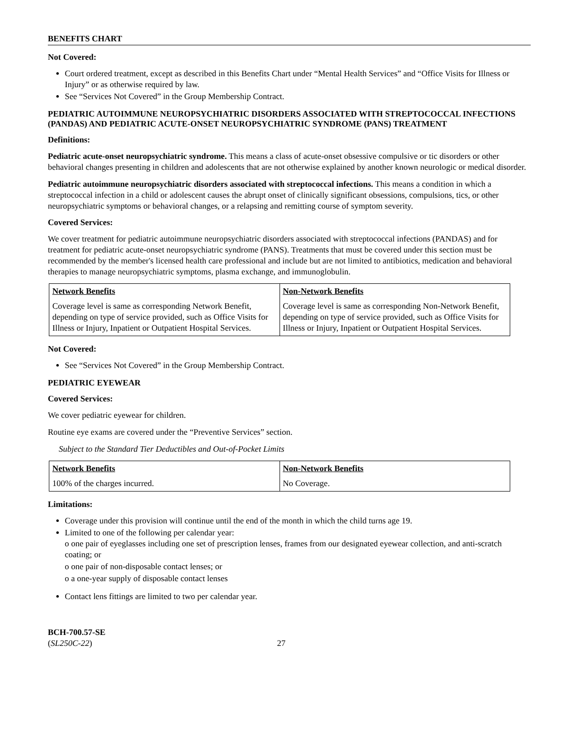BENEFITS CHART
Not Covered:
Court ordered treatment, except as described in this Benefits Chart under “Mental Health Services” and “Office Visits for Illness or Injury” or as otherwise required by law.
See “Services Not Covered” in the Group Membership Contract.
PEDIATRIC AUTOIMMUNE NEUROPSYCHIATRIC DISORDERS ASSOCIATED WITH STREPTOCOCCAL INFECTIONS (PANDAS) AND PEDIATRIC ACUTE-ONSET NEUROPSYCHIATRIC SYNDROME (PANS) TREATMENT
Definitions:
Pediatric acute-onset neuropsychiatric syndrome. This means a class of acute-onset obsessive compulsive or tic disorders or other behavioral changes presenting in children and adolescents that are not otherwise explained by another known neurologic or medical disorder.
Pediatric autoimmune neuropsychiatric disorders associated with streptococcal infections. This means a condition in which a streptococcal infection in a child or adolescent causes the abrupt onset of clinically significant obsessions, compulsions, tics, or other neuropsychiatric symptoms or behavioral changes, or a relapsing and remitting course of symptom severity.
Covered Services:
We cover treatment for pediatric autoimmune neuropsychiatric disorders associated with streptococcal infections (PANDAS) and for treatment for pediatric acute-onset neuropsychiatric syndrome (PANS). Treatments that must be covered under this section must be recommended by the member's licensed health care professional and include but are not limited to antibiotics, medication and behavioral therapies to manage neuropsychiatric symptoms, plasma exchange, and immunoglobulin.
| Network Benefits | Non-Network Benefits |
| --- | --- |
| Coverage level is same as corresponding Network Benefit, depending on type of service provided, such as Office Visits for Illness or Injury, Inpatient or Outpatient Hospital Services. | Coverage level is same as corresponding Non-Network Benefit, depending on type of service provided, such as Office Visits for Illness or Injury, Inpatient or Outpatient Hospital Services. |
Not Covered:
See “Services Not Covered” in the Group Membership Contract.
PEDIATRIC EYEWEAR
Covered Services:
We cover pediatric eyewear for children.
Routine eye exams are covered under the “Preventive Services” section.
Subject to the Standard Tier Deductibles and Out-of-Pocket Limits
| Network Benefits | Non-Network Benefits |
| --- | --- |
| 100% of the charges incurred. | No Coverage. |
Limitations:
Coverage under this provision will continue until the end of the month in which the child turns age 19.
Limited to one of the following per calendar year:
o one pair of eyeglasses including one set of prescription lenses, frames from our designated eyewear collection, and anti-scratch coating; or
o one pair of non-disposable contact lenses; or
o a one-year supply of disposable contact lenses
Contact lens fittings are limited to two per calendar year.
BCH-700.57-SE
(SL250C-22)
27